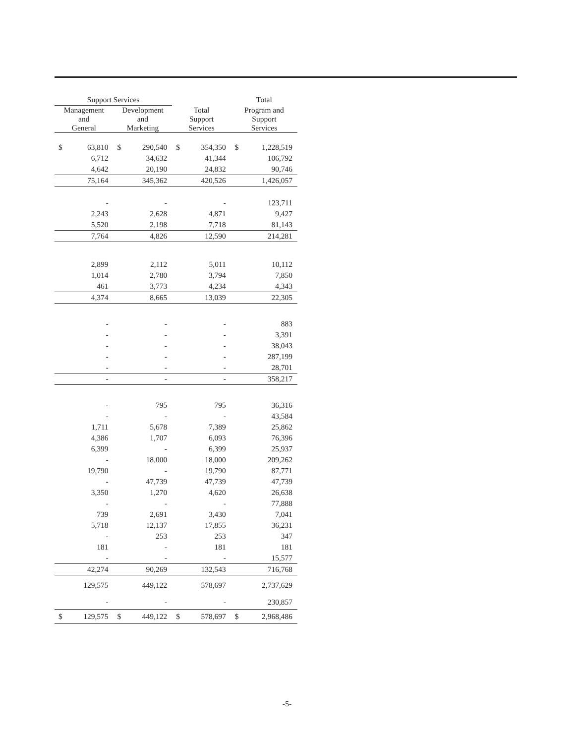| Support Services | | | | | | Total | |
| --- | --- | --- | --- | --- | --- | --- | --- |
| Management and General | | Development and Marketing | | Total Support Services | | Program and Support Services | |
| $ | 63,810 | $ | 290,540 | $ | 354,350 | $ | 1,228,519 |
| | 6,712 | | 34,632 | | 41,344 | | 106,792 |
| | 4,642 | | 20,190 | | 24,832 | | 90,746 |
| | 75,164 | | 345,362 | | 420,526 | | 1,426,057 |
| | - | | - | | - | | 123,711 |
| | 2,243 | | 2,628 | | 4,871 | | 9,427 |
| | 5,520 | | 2,198 | | 7,718 | | 81,143 |
| | 7,764 | | 4,826 | | 12,590 | | 214,281 |
| | 2,899 | | 2,112 | | 5,011 | | 10,112 |
| | 1,014 | | 2,780 | | 3,794 | | 7,850 |
| | 461 | | 3,773 | | 4,234 | | 4,343 |
| | 4,374 | | 8,665 | | 13,039 | | 22,305 |
| | - | | - | | - | | 883 |
| | - | | - | | - | | 3,391 |
| | - | | - | | - | | 38,043 |
| | - | | - | | - | | 287,199 |
| | - | | - | | - | | 28,701 |
| | - | | - | | - | | 358,217 |
| | - | | 795 | | 795 | | 36,316 |
| | - | | - | | - | | 43,584 |
| | 1,711 | | 5,678 | | 7,389 | | 25,862 |
| | 4,386 | | 1,707 | | 6,093 | | 76,396 |
| | 6,399 | | - | | 6,399 | | 25,937 |
| | - | | 18,000 | | 18,000 | | 209,262 |
| | 19,790 | | - | | 19,790 | | 87,771 |
| | - | | 47,739 | | 47,739 | | 47,739 |
| | 3,350 | | 1,270 | | 4,620 | | 26,638 |
| | - | | - | | - | | 77,888 |
| | 739 | | 2,691 | | 3,430 | | 7,041 |
| | 5,718 | | 12,137 | | 17,855 | | 36,231 |
| | - | | 253 | | 253 | | 347 |
| | 181 | | - | | 181 | | 181 |
| | - | | - | | - | | 15,577 |
| | 42,274 | | 90,269 | | 132,543 | | 716,768 |
| | 129,575 | | 449,122 | | 578,697 | | 2,737,629 |
| | - | | - | | - | | 230,857 |
| $ | 129,575 | $ | 449,122 | $ | 578,697 | $ | 2,968,486 |
-5-